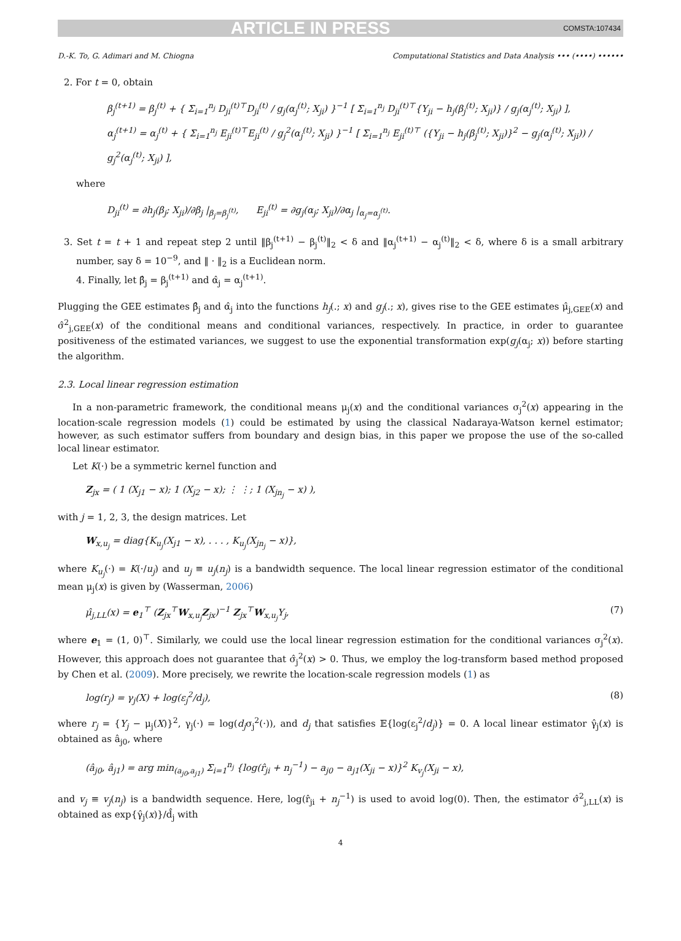ARTICLE IN PRESS COMSTA:107434
D.-K. To, G. Adimari and M. Chiogna Computational Statistics and Data Analysis ••• (••••) ••••••
2. For t = 0, obtain
β<sub>j</sub><sup>(t+1)</sup> = β<sub>j</sub><sup>(t)</sup> + { Σ<sub>i=1</sub><sup>n<sub>j</sub></sup> D<sub>ji</sub><sup>(t)⊤</sup>D<sub>ji</sub><sup>(t)</sup> / g<sub>j</sub>(α<sub>j</sub><sup>(t)</sup>; X<sub>ji</sub>) }<sup>−1</sup> [ Σ<sub>i=1</sub><sup>n<sub>j</sub></sup> D<sub>ji</sub><sup>(t)⊤</sup>{Y<sub>ji</sub> − h<sub>j</sub>(β<sub>j</sub><sup>(t)</sup>; X<sub>ji</sub>)} / g<sub>j</sub>(α<sub>j</sub><sup>(t)</sup>; X<sub>ji</sub>) ],
α<sub>j</sub><sup>(t+1)</sup> = α<sub>j</sub><sup>(t)</sup> + { Σ<sub>i=1</sub><sup>n<sub>j</sub></sup> E<sub>ji</sub><sup>(t)⊤</sup>E<sub>ji</sub><sup>(t)</sup> / g<sub>j</sub><sup>2</sup>(α<sub>j</sub><sup>(t)</sup>; X<sub>ji</sub>) }<sup>−1</sup> [ Σ<sub>i=1</sub><sup>n<sub>j</sub></sup> E<sub>ji</sub><sup>(t)⊤</sup> ({Y<sub>ji</sub> − h<sub>j</sub>(β<sub>j</sub><sup>(t)</sup>; X<sub>ji</sub>)}<sup>2</sup> − g<sub>j</sub>(α<sub>j</sub><sup>(t)</sup>; X<sub>ji</sub>)) / g<sub>j</sub><sup>2</sup>(α<sub>j</sub><sup>(t)</sup>; X<sub>ji</sub>) ],
where
D<sub>ji</sub><sup>(t)</sup> = ∂h<sub>j</sub>(β<sub>j</sub>; X<sub>ji</sub>)/∂β<sub>j</sub> |<sub>β<sub>j</sub>=β<sub>j</sub><sup>(t)</sup></sub>, E<sub>ji</sub><sup>(t)</sup> = ∂g<sub>j</sub>(α<sub>j</sub>; X<sub>ji</sub>)/∂α<sub>j</sub> |<sub>α<sub>j</sub>=α<sub>j</sub><sup>(t)</sup></sub>.
3. Set t = t + 1 and repeat step 2 until ‖β<sub>j</sub><sup>(t+1)</sup> − β<sub>j</sub><sup>(t)</sup>‖<sub>2</sub> < δ and ‖α<sub>j</sub><sup>(t+1)</sup> − α<sub>j</sub><sup>(t)</sup>‖<sub>2</sub> < δ, where δ is a small arbitrary number, say δ = 10<sup>−9</sup>, and ‖ · ‖<sub>2</sub> is a Euclidean norm.
4. Finally, let β̂<sub>j</sub> = β<sub>j</sub><sup>(t+1)</sup> and α̂<sub>j</sub> = α<sub>j</sub><sup>(t+1)</sup>.
Plugging the GEE estimates β̂<sub>j</sub> and α̂<sub>j</sub> into the functions h<sub>j</sub>(.; x) and g<sub>j</sub>(.; x), gives rise to the GEE estimates μ̂<sub>j,GEE</sub>(x) and σ̂<sup>2</sup><sub>j,GEE</sub>(x) of the conditional means and conditional variances, respectively. In practice, in order to guarantee positiveness of the estimated variances, we suggest to use the exponential transformation exp(g<sub>j</sub>(α<sub>j</sub>; x)) before starting the algorithm.
2.3. Local linear regression estimation
In a non-parametric framework, the conditional means μ<sub>j</sub>(x) and the conditional variances σ<sub>j</sub><sup>2</sup>(x) appearing in the location-scale regression models (1) could be estimated by using the classical Nadaraya-Watson kernel estimator; however, as such estimator suffers from boundary and design bias, in this paper we propose the use of the so-called local linear estimator.
Let K(·) be a symmetric kernel function and
Z<sub>jx</sub> = ( 1 (X<sub>j1</sub> − x); 1 (X<sub>j2</sub> − x); ⋮ ⋮; 1 (X<sub>jn<sub>j</sub></sub> − x) ),
with j = 1, 2, 3, the design matrices. Let
W<sub>x,u<sub>j</sub></sub> = diag{K<sub>u<sub>j</sub></sub>(X<sub>j1</sub> − x), . . . , K<sub>u<sub>j</sub></sub>(X<sub>jn<sub>j</sub></sub> − x)},
where K<sub>u<sub>j</sub></sub>(·) = K(·/u<sub>j</sub>) and u<sub>j</sub> ≡ u<sub>j</sub>(n<sub>j</sub>) is a bandwidth sequence. The local linear regression estimator of the conditional mean μ<sub>j</sub>(x) is given by (Wasserman, 2006)
μ̂<sub>j,LL</sub>(x) = e<sub>1</sub><sup>⊤</sup> (Z<sub>jx</sub><sup>⊤</sup>W<sub>x,u<sub>j</sub></sub>Z<sub>jx</sub>)<sup>−1</sup> Z<sub>jx</sub><sup>⊤</sup>W<sub>x,u<sub>j</sub></sub>Y<sub>j</sub>, (7)
where e<sub>1</sub> = (1, 0)<sup>⊤</sup>. Similarly, we could use the local linear regression estimation for the conditional variances σ<sub>j</sub><sup>2</sup>(x). However, this approach does not guarantee that σ̂<sub>j</sub><sup>2</sup>(x) > 0. Thus, we employ the log-transform based method proposed by Chen et al. (2009). More precisely, we rewrite the location-scale regression models (1) as
log(r<sub>j</sub>) = γ<sub>j</sub>(X) + log(ε<sub>j</sub><sup>2</sup>/d<sub>j</sub>), (8)
where r<sub>j</sub> = {Y<sub>j</sub> − μ<sub>j</sub>(X)}<sup>2</sup>, γ<sub>j</sub>(·) = log(d<sub>j</sub>σ<sub>j</sub><sup>2</sup>(·)), and d<sub>j</sub> that satisfies 𝔼{log(ε<sub>j</sub><sup>2</sup>/d<sub>j</sub>)} = 0. A local linear estimator γ̂<sub>j</sub>(x) is obtained as â<sub>j0</sub>, where
(â<sub>j0</sub>, â<sub>j1</sub>) = arg min<sub>(a<sub>j0</sub>,a<sub>j1</sub>)</sub> Σ<sub>i=1</sub><sup>n<sub>j</sub></sup> {log(r̂<sub>ji</sub> + n<sub>j</sub><sup>−1</sup>) − a<sub>j0</sub> − a<sub>j1</sub>(X<sub>ji</sub> − x)}<sup>2</sup> K<sub>v<sub>j</sub></sub>(X<sub>ji</sub> − x),
and v<sub>j</sub> ≡ v<sub>j</sub>(n<sub>j</sub>) is a bandwidth sequence. Here, log(r̂<sub>ji</sub> + n<sub>j</sub><sup>−1</sup>) is used to avoid log(0). Then, the estimator σ̂<sup>2</sup><sub>j,LL</sub>(x) is obtained as exp{γ̂<sub>j</sub>(x)}/d̂<sub>j</sub> with
4